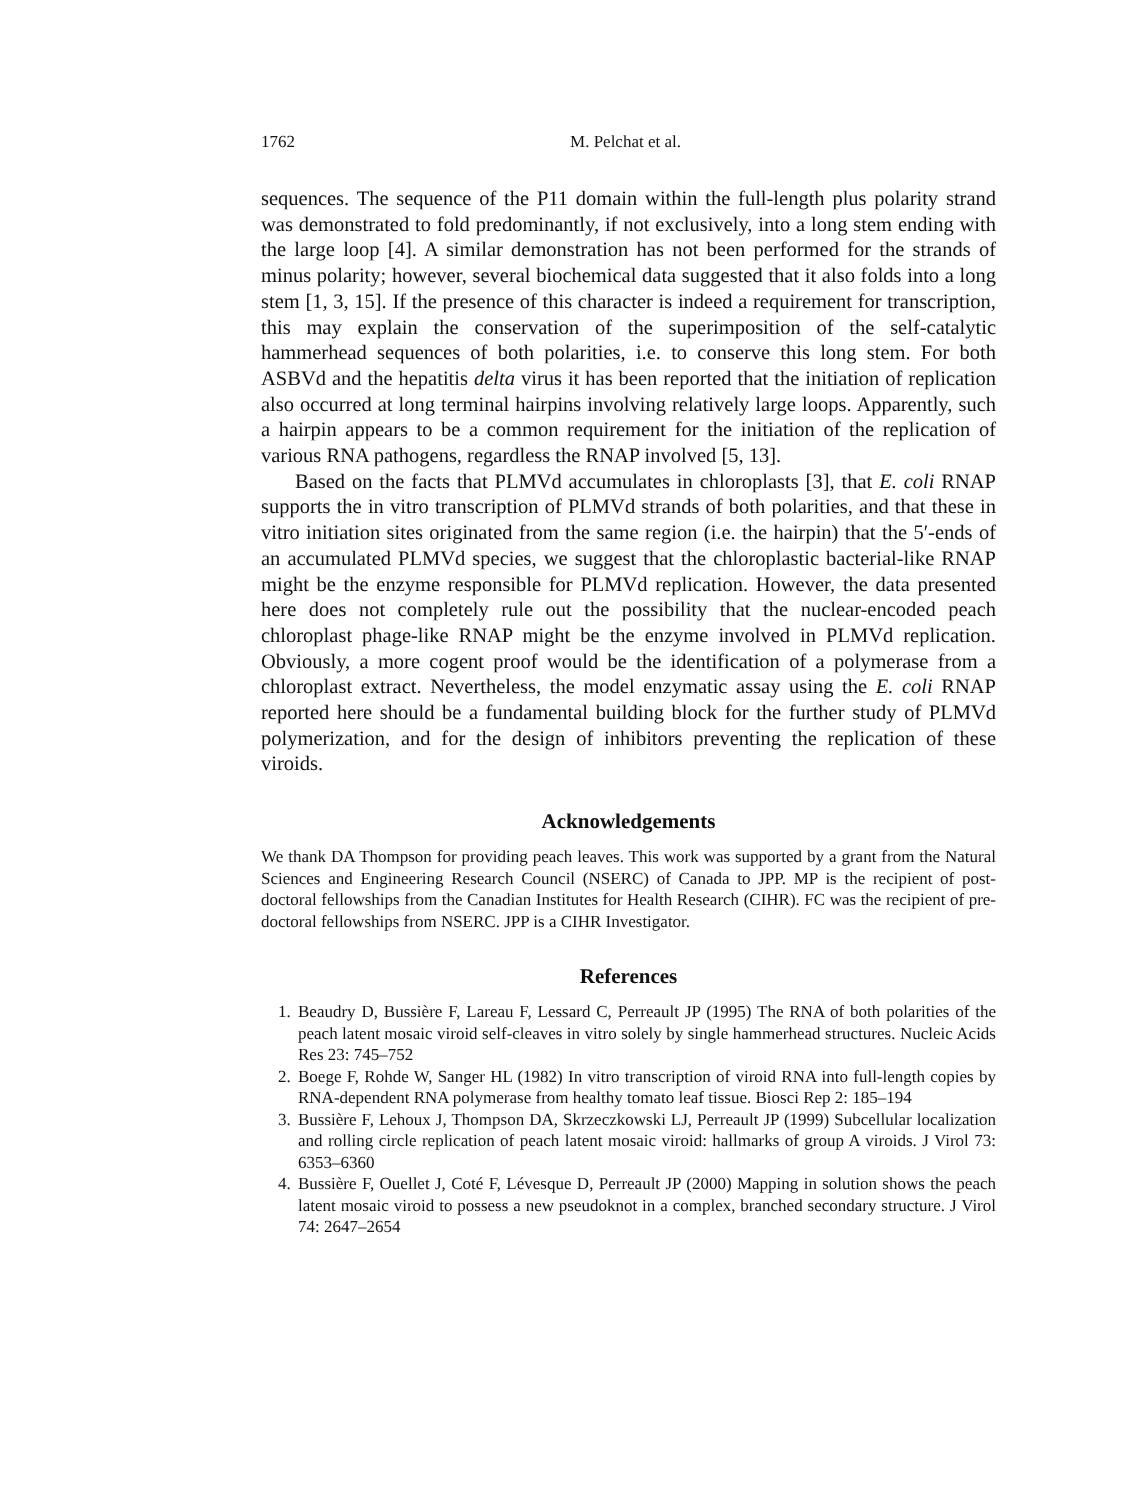1762 M. Pelchat et al.
sequences. The sequence of the P11 domain within the full-length plus polarity strand was demonstrated to fold predominantly, if not exclusively, into a long stem ending with the large loop [4]. A similar demonstration has not been performed for the strands of minus polarity; however, several biochemical data suggested that it also folds into a long stem [1, 3, 15]. If the presence of this character is indeed a requirement for transcription, this may explain the conservation of the superimposition of the self-catalytic hammerhead sequences of both polarities, i.e. to conserve this long stem. For both ASBVd and the hepatitis delta virus it has been reported that the initiation of replication also occurred at long terminal hairpins involving relatively large loops. Apparently, such a hairpin appears to be a common requirement for the initiation of the replication of various RNA pathogens, regardless the RNAP involved [5, 13].
Based on the facts that PLMVd accumulates in chloroplasts [3], that E. coli RNAP supports the in vitro transcription of PLMVd strands of both polarities, and that these in vitro initiation sites originated from the same region (i.e. the hairpin) that the 5′-ends of an accumulated PLMVd species, we suggest that the chloroplastic bacterial-like RNAP might be the enzyme responsible for PLMVd replication. However, the data presented here does not completely rule out the possibility that the nuclear-encoded peach chloroplast phage-like RNAP might be the enzyme involved in PLMVd replication. Obviously, a more cogent proof would be the identification of a polymerase from a chloroplast extract. Nevertheless, the model enzymatic assay using the E. coli RNAP reported here should be a fundamental building block for the further study of PLMVd polymerization, and for the design of inhibitors preventing the replication of these viroids.
Acknowledgements
We thank DA Thompson for providing peach leaves. This work was supported by a grant from the Natural Sciences and Engineering Research Council (NSERC) of Canada to JPP. MP is the recipient of post-doctoral fellowships from the Canadian Institutes for Health Research (CIHR). FC was the recipient of pre-doctoral fellowships from NSERC. JPP is a CIHR Investigator.
References
1. Beaudry D, Bussière F, Lareau F, Lessard C, Perreault JP (1995) The RNA of both polarities of the peach latent mosaic viroid self-cleaves in vitro solely by single hammerhead structures. Nucleic Acids Res 23: 745–752
2. Boege F, Rohde W, Sanger HL (1982) In vitro transcription of viroid RNA into full-length copies by RNA-dependent RNA polymerase from healthy tomato leaf tissue. Biosci Rep 2: 185–194
3. Bussière F, Lehoux J, Thompson DA, Skrzeczkowski LJ, Perreault JP (1999) Subcellular localization and rolling circle replication of peach latent mosaic viroid: hallmarks of group A viroids. J Virol 73: 6353–6360
4. Bussière F, Ouellet J, Coté F, Lévesque D, Perreault JP (2000) Mapping in solution shows the peach latent mosaic viroid to possess a new pseudoknot in a complex, branched secondary structure. J Virol 74: 2647–2654